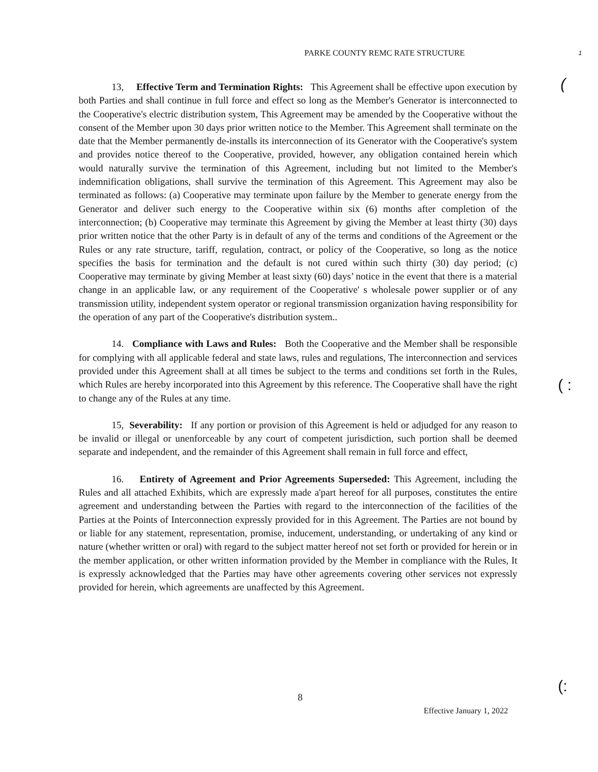PARKE COUNTY REMC RATE STRUCTURE
1
(
( :
(:
13, Effective Term and Termination Rights: This Agreement shall be effective upon execution by both Parties and shall continue in full force and effect so long as the Member's Generator is interconnected to the Cooperative's electric distribution system, This Agreement may be amended by the Cooperative without the consent of the Member upon 30 days prior written notice to the Member. This Agreement shall terminate on the date that the Member permanently de-installs its interconnection of its Generator with the Cooperative's system and provides notice thereof to the Cooperative, provided, however, any obligation contained herein which would naturally survive the termination of this Agreement, including but not limited to the Member's indemnification obligations, shall survive the termination of this Agreement. This Agreement may also be terminated as follows: (a) Cooperative may terminate upon failure by the Member to generate energy from the Generator and deliver such energy to the Cooperative within six (6) months after completion of the interconnection; (b) Cooperative may terminate this Agreement by giving the Member at least thirty (30) days prior written notice that the other Party is in default of any of the terms and conditions of the Agreement or the Rules or any rate structure, tariff, regulation, contract, or policy of the Cooperative, so long as the notice specifies the basis for termination and the default is not cured within such thirty (30) day period; (c) Cooperative may terminate by giving Member at least sixty (60) days’ notice in the event that there is a material change in an applicable law, or any requirement of the Cooperative' s wholesale power supplier or of any transmission utility, independent system operator or regional transmission organization having responsibility for the operation of any part of the Cooperative's distribution system..
14. Compliance with Laws and Rules: Both the Cooperative and the Member shall be responsible for complying with all applicable federal and state laws, rules and regulations, The interconnection and services provided under this Agreement shall at all times be subject to the terms and conditions set forth in the Rules, which Rules are hereby incorporated into this Agreement by this reference. The Cooperative shall have the right to change any of the Rules at any time.
15, Severability: If any portion or provision of this Agreement is held or adjudged for any reason to be invalid or illegal or unenforceable by any court of competent jurisdiction, such portion shall be deemed separate and independent, and the remainder of this Agreement shall remain in full force and effect,
16. Entirety of Agreement and Prior Agreements Superseded: This Agreement, including the Rules and all attached Exhibits, which are expressly made a'part hereof for all purposes, constitutes the entire agreement and understanding between the Parties with regard to the interconnection of the facilities of the Parties at the Points of Interconnection expressly provided for in this Agreement. The Parties are not bound by or liable for any statement, representation, promise, inducement, understanding, or undertaking of any kind or nature (whether written or oral) with regard to the subject matter hereof not set forth or provided for herein or in the member application, or other written information provided by the Member in compliance with the Rules, It is expressly acknowledged that the Parties may have other agreements covering other services not expressly provided for herein, which agreements are unaffected by this Agreement.
8
Effective January 1, 2022